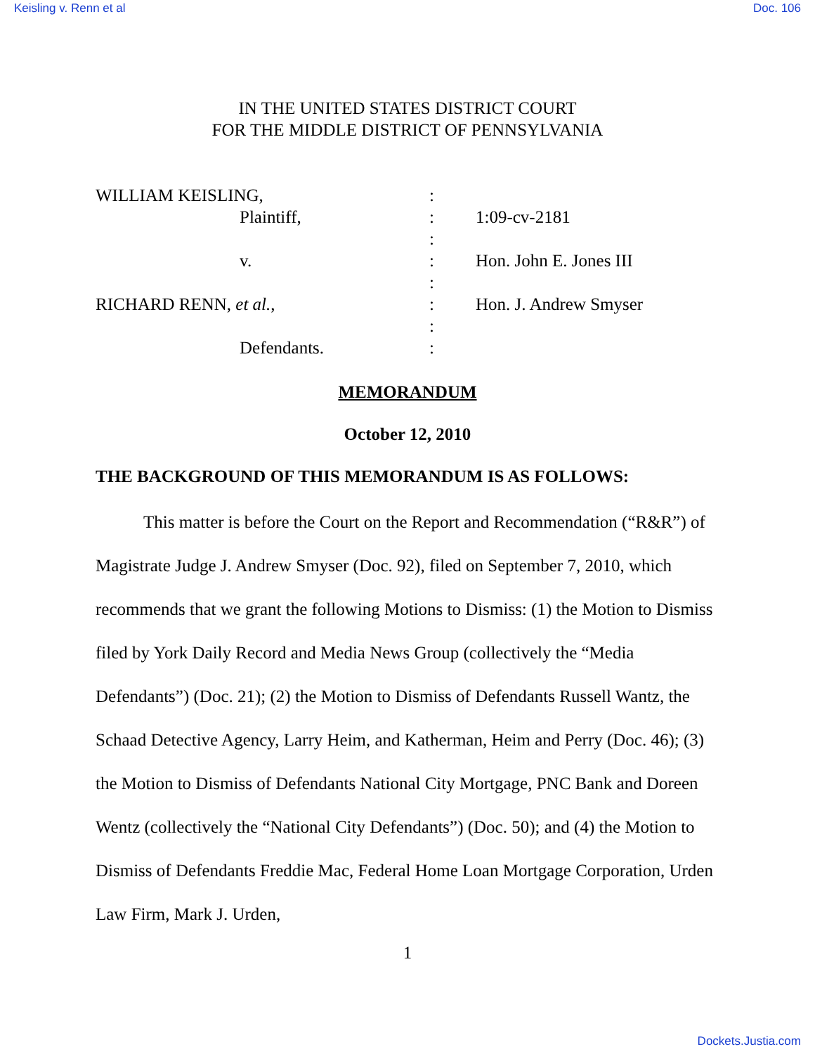Keisling v. Renn et al Doc. 106
IN THE UNITED STATES DISTRICT COURT
FOR THE MIDDLE DISTRICT OF PENNSYLVANIA
| WILLIAM KEISLING, | | : | |
| | Plaintiff, | : | 1:09-cv-2181 |
| | | : | |
| | v. | : | Hon. John E. Jones III |
| | | : | |
| RICHARD RENN, et al. , | | : | Hon. J. Andrew Smyser |
| | | : | |
| | Defendants. | : | |
MEMORANDUM
October 12, 2010
THE BACKGROUND OF THIS MEMORANDUM IS AS FOLLOWS:
This matter is before the Court on the Report and Recommendation (“R&R”) of Magistrate Judge J. Andrew Smyser (Doc. 92), filed on September 7, 2010, which recommends that we grant the following Motions to Dismiss: (1) the Motion to Dismiss filed by York Daily Record and Media News Group (collectively the “Media Defendants”) (Doc. 21); (2) the Motion to Dismiss of Defendants Russell Wantz, the Schaad Detective Agency, Larry Heim, and Katherman, Heim and Perry (Doc. 46); (3) the Motion to Dismiss of Defendants National City Mortgage, PNC Bank and Doreen Wentz (collectively the “National City Defendants”) (Doc. 50); and (4) the Motion to Dismiss of Defendants Freddie Mac, Federal Home Loan Mortgage Corporation, Urden Law Firm, Mark J. Urden,
1
Dockets.Justia.com